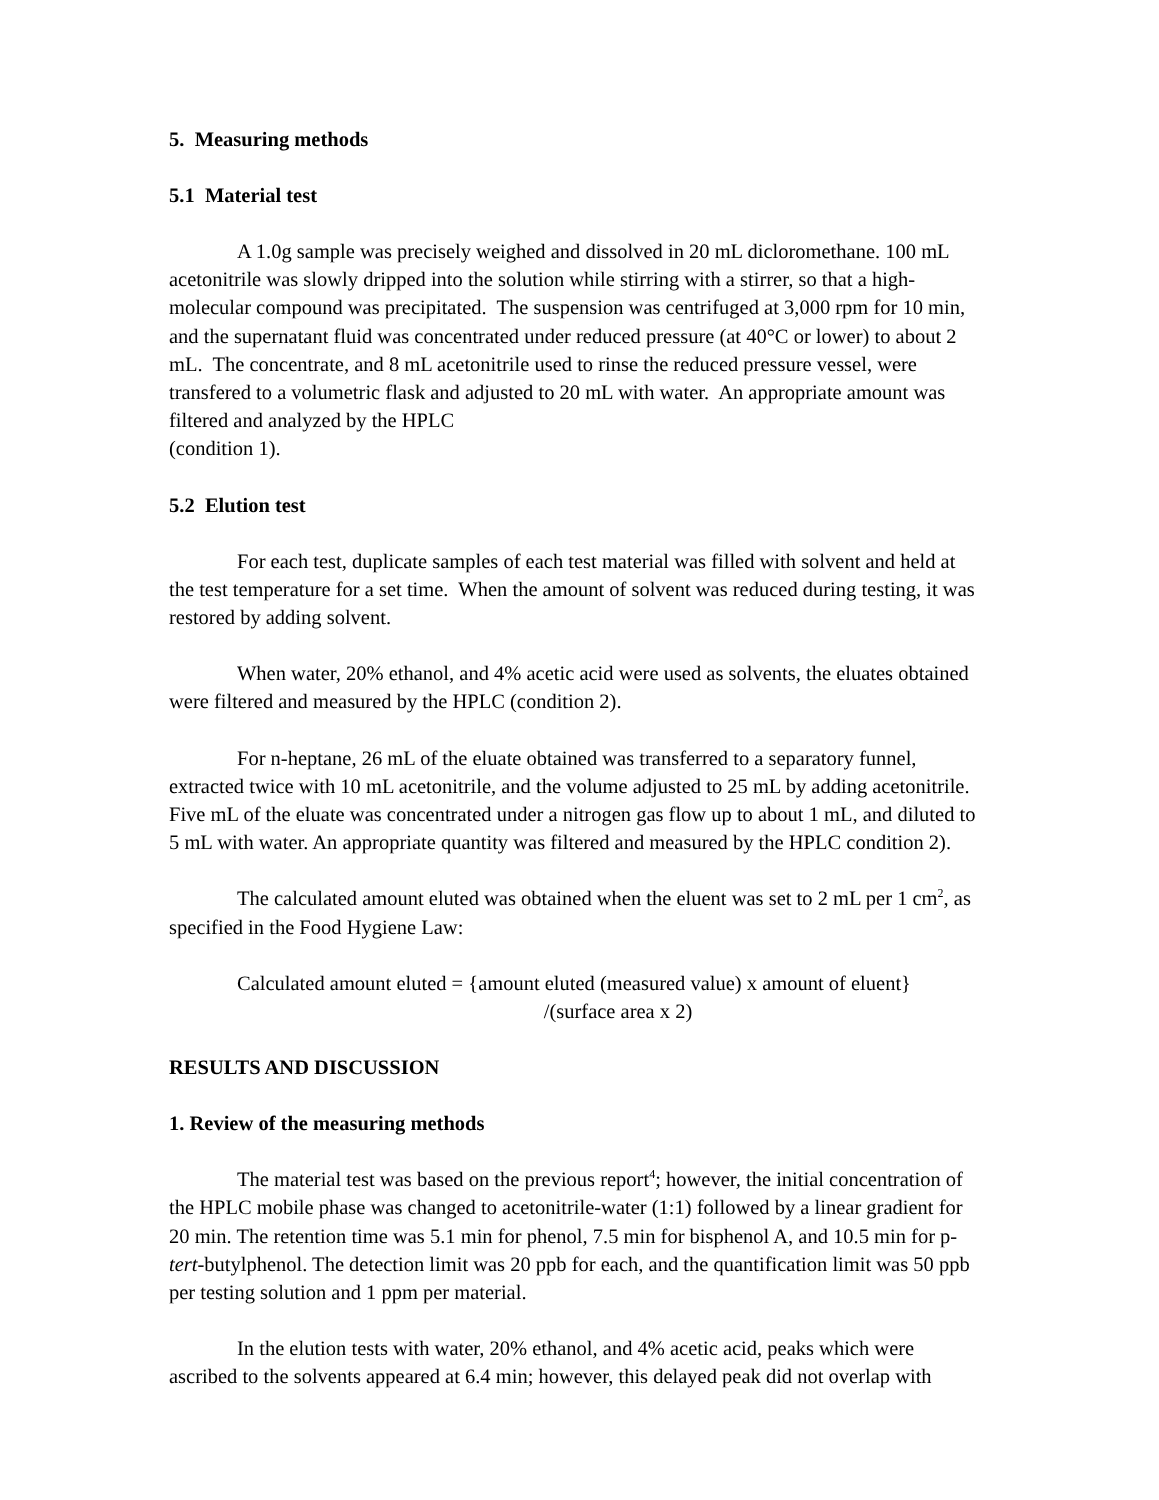5. Measuring methods
5.1 Material test
A 1.0g sample was precisely weighed and dissolved in 20 mL dicloromethane. 100 mL acetonitrile was slowly dripped into the solution while stirring with a stirrer, so that a high-molecular compound was precipitated. The suspension was centrifuged at 3,000 rpm for 10 min, and the supernatant fluid was concentrated under reduced pressure (at 40°C or lower) to about 2 mL. The concentrate, and 8 mL acetonitrile used to rinse the reduced pressure vessel, were transfered to a volumetric flask and adjusted to 20 mL with water. An appropriate amount was filtered and analyzed by the HPLC
(condition 1).
5.2 Elution test
For each test, duplicate samples of each test material was filled with solvent and held at the test temperature for a set time. When the amount of solvent was reduced during testing, it was restored by adding solvent.
When water, 20% ethanol, and 4% acetic acid were used as solvents, the eluates obtained were filtered and measured by the HPLC (condition 2).
For n-heptane, 26 mL of the eluate obtained was transferred to a separatory funnel, extracted twice with 10 mL acetonitrile, and the volume adjusted to 25 mL by adding acetonitrile. Five mL of the eluate was concentrated under a nitrogen gas flow up to about 1 mL, and diluted to 5 mL with water. An appropriate quantity was filtered and measured by the HPLC condition 2).
The calculated amount eluted was obtained when the eluent was set to 2 mL per 1 cm<sup>2</sup>, as specified in the Food Hygiene Law:
Calculated amount eluted = {amount eluted (measured value) x amount of eluent}
/(surface area x 2)
RESULTS AND DISCUSSION
1. Review of the measuring methods
The material test was based on the previous report<sup>4</sup>; however, the initial concentration of the HPLC mobile phase was changed to acetonitrile-water (1:1) followed by a linear gradient for 20 min. The retention time was 5.1 min for phenol, 7.5 min for bisphenol A, and 10.5 min for p-tert-butylphenol. The detection limit was 20 ppb for each, and the quantification limit was 50 ppb per testing solution and 1 ppm per material.
In the elution tests with water, 20% ethanol, and 4% acetic acid, peaks which were ascribed to the solvents appeared at 6.4 min; however, this delayed peak did not overlap with